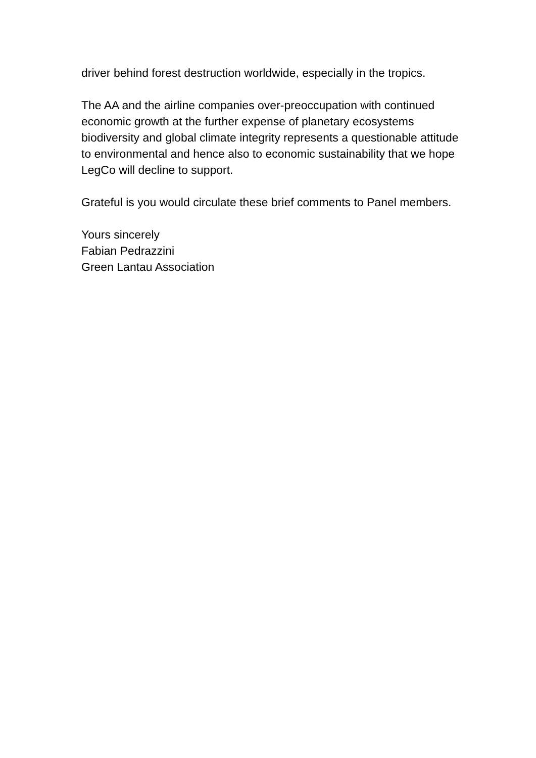driver behind forest destruction worldwide, especially in the tropics.
The AA and the airline companies over-preoccupation with continued economic growth at the further expense of planetary ecosystems biodiversity and global climate integrity represents a questionable attitude to environmental and hence also to economic sustainability that we hope LegCo will decline to support.
Grateful is you would circulate these brief comments to Panel members.
Yours sincerely
Fabian Pedrazzini
Green Lantau Association